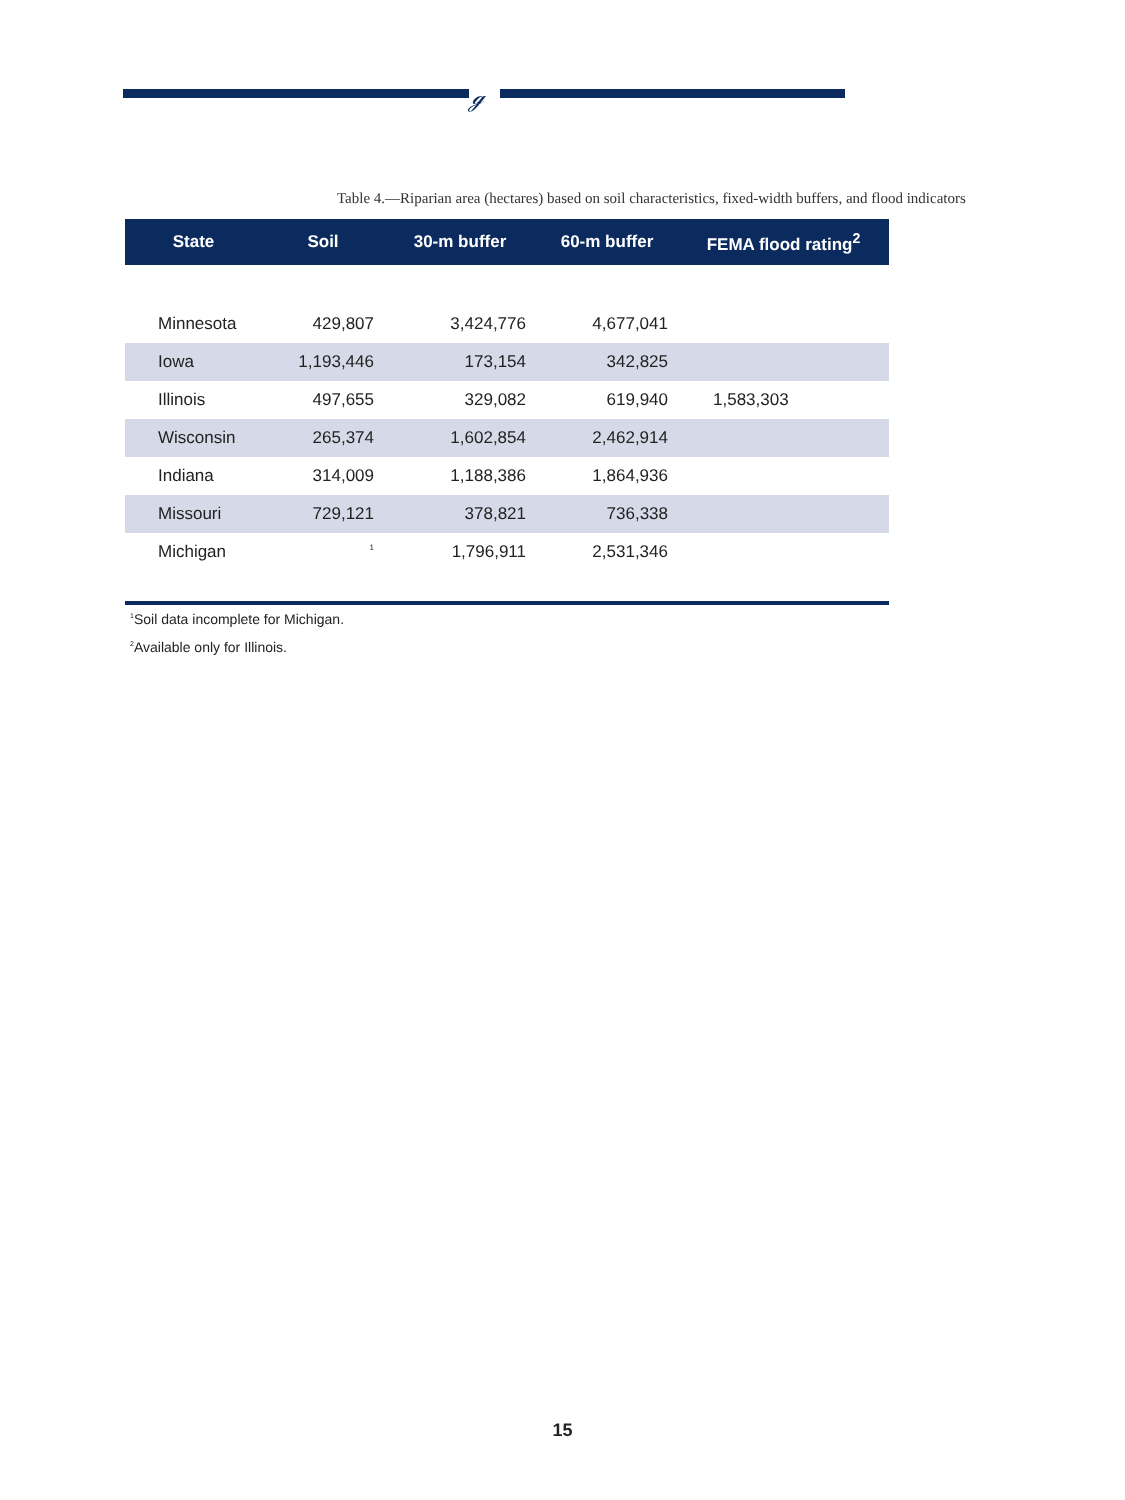ℊ
Table 4.—Riparian area (hectares) based on soil characteristics, fixed-width buffers, and flood indicators
| State | Soil | 30-m buffer | 60-m buffer | FEMA flood rating<sup>2</sup> |
| --- | --- | --- | --- | --- |
| Minnesota | 429,807 | 3,424,776 | 4,677,041 | |
| Iowa | 1,193,446 | 173,154 | 342,825 | |
| Illinois | 497,655 | 329,082 | 619,940 | 1,583,303 |
| Wisconsin | 265,374 | 1,602,854 | 2,462,914 | |
| Indiana | 314,009 | 1,188,386 | 1,864,936 | |
| Missouri | 729,121 | 378,821 | 736,338 | |
| Michigan | <sup>1</sup> | 1,796,911 | 2,531,346 | |
<sup>1</sup> Soil data incomplete for Michigan.
<sup>2</sup> Available only for Illinois.
15